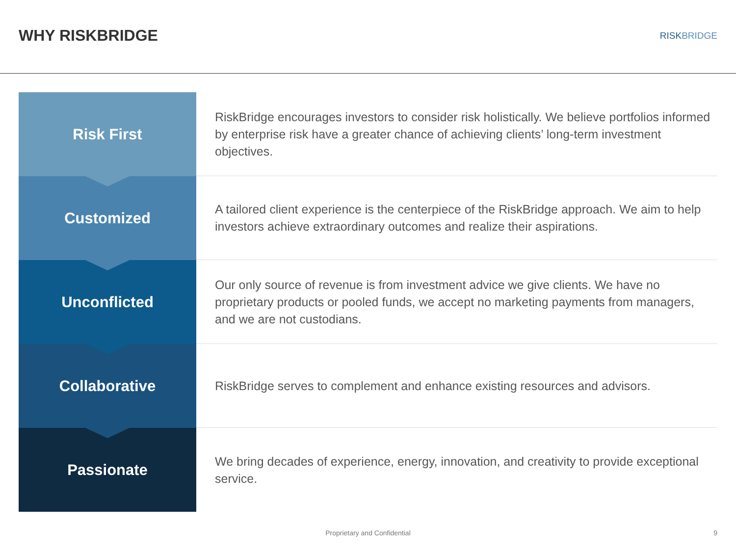WHY RISKBRIDGE
RISKBRIDGE
Risk First
RiskBridge encourages investors to consider risk holistically. We believe portfolios informed by enterprise risk have a greater chance of achieving clients’ long-term investment objectives.
Customized
A tailored client experience is the centerpiece of the RiskBridge approach. We aim to help investors achieve extraordinary outcomes and realize their aspirations.
Unconflicted
Our only source of revenue is from investment advice we give clients. We have no proprietary products or pooled funds, we accept no marketing payments from managers, and we are not custodians.
Collaborative
RiskBridge serves to complement and enhance existing resources and advisors.
Passionate
We bring decades of experience, energy, innovation, and creativity to provide exceptional service.
Proprietary and Confidential 9